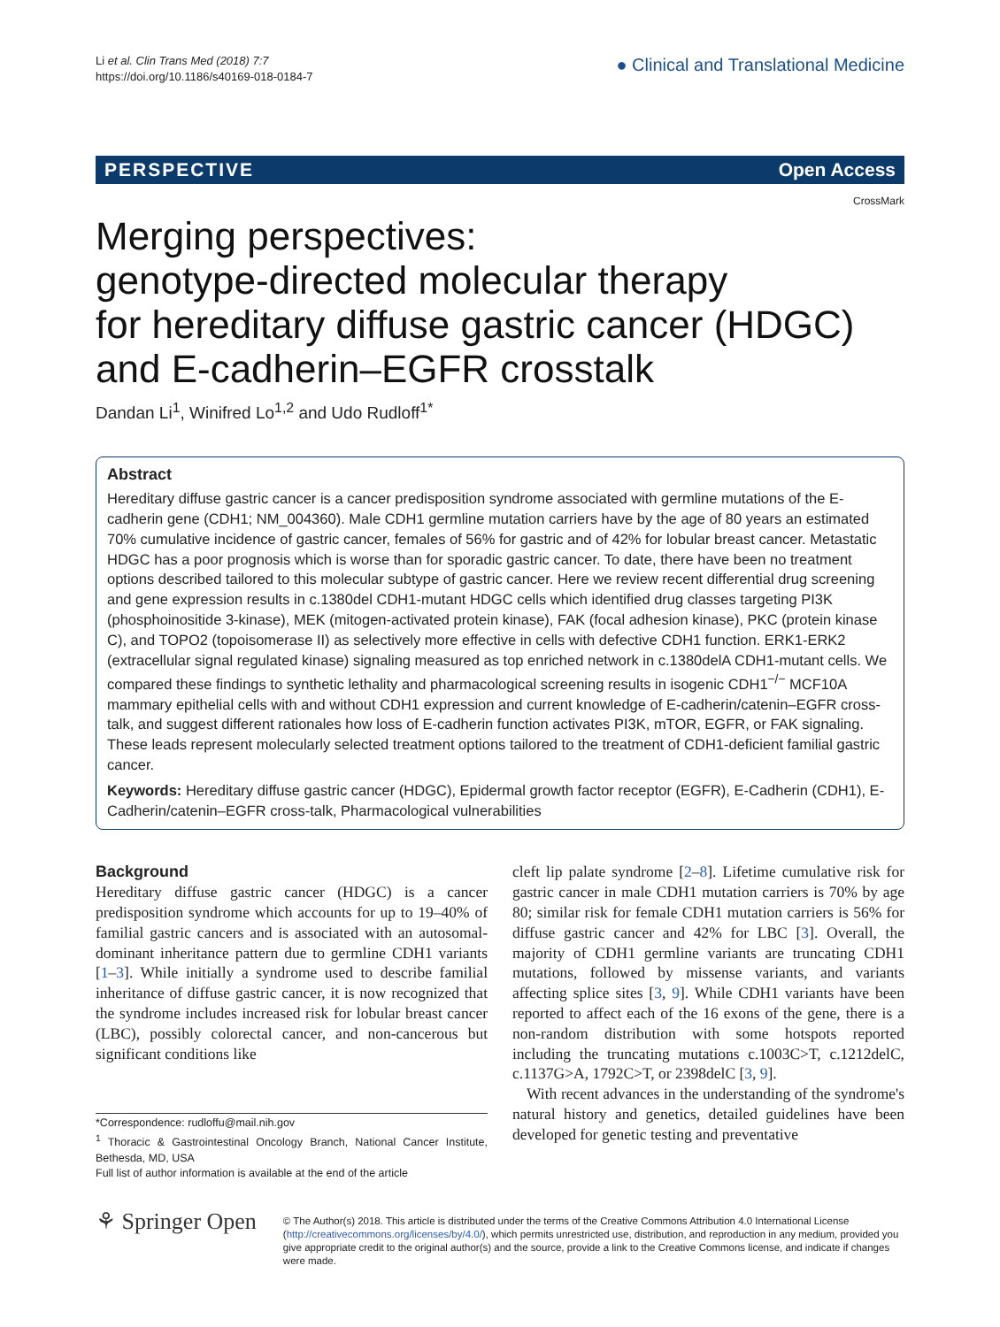Li et al. Clin Trans Med (2018) 7:7
https://doi.org/10.1186/s40169-018-0184-7
● Clinical and Translational Medicine
PERSPECTIVE Open Access
CrossMark
Merging perspectives:
genotype-directed molecular therapy
for hereditary diffuse gastric cancer (HDGC)
and E-cadherin–EGFR crosstalk
Dandan Li<sup>1</sup>, Winifred Lo<sup>1,2</sup> and Udo Rudloff<sup>1*</sup>
Abstract
Hereditary diffuse gastric cancer is a cancer predisposition syndrome associated with germline mutations of the E-cadherin gene (CDH1; NM_004360). Male CDH1 germline mutation carriers have by the age of 80 years an estimated 70% cumulative incidence of gastric cancer, females of 56% for gastric and of 42% for lobular breast cancer. Metastatic HDGC has a poor prognosis which is worse than for sporadic gastric cancer. To date, there have been no treatment options described tailored to this molecular subtype of gastric cancer. Here we review recent differential drug screening and gene expression results in c.1380del CDH1-mutant HDGC cells which identified drug classes targeting PI3K (phosphoinositide 3-kinase), MEK (mitogen-activated protein kinase), FAK (focal adhesion kinase), PKC (protein kinase C), and TOPO2 (topoisomerase II) as selectively more effective in cells with defective CDH1 function. ERK1-ERK2 (extracellular signal regulated kinase) signaling measured as top enriched network in c.1380delA CDH1-mutant cells. We compared these findings to synthetic lethality and pharmacological screening results in isogenic CDH1<sup>−/−</sup> MCF10A mammary epithelial cells with and without CDH1 expression and current knowledge of E-cadherin/catenin–EGFR cross-talk, and suggest different rationales how loss of E-cadherin function activates PI3K, mTOR, EGFR, or FAK signaling. These leads represent molecularly selected treatment options tailored to the treatment of CDH1-deficient familial gastric cancer.
Keywords: Hereditary diffuse gastric cancer (HDGC), Epidermal growth factor receptor (EGFR), E-Cadherin (CDH1), E-Cadherin/catenin–EGFR cross-talk, Pharmacological vulnerabilities
Background
Hereditary diffuse gastric cancer (HDGC) is a cancer predisposition syndrome which accounts for up to 19–40% of familial gastric cancers and is associated with an autosomal-dominant inheritance pattern due to germline CDH1 variants [1–3]. While initially a syndrome used to describe familial inheritance of diffuse gastric cancer, it is now recognized that the syndrome includes increased risk for lobular breast cancer (LBC), possibly colorectal cancer, and non-cancerous but significant conditions like
*Correspondence: rudloffu@mail.nih.gov
<sup>1</sup> Thoracic & Gastrointestinal Oncology Branch, National Cancer Institute, Bethesda, MD, USA
Full list of author information is available at the end of the article
cleft lip palate syndrome [2–8]. Lifetime cumulative risk for gastric cancer in male CDH1 mutation carriers is 70% by age 80; similar risk for female CDH1 mutation carriers is 56% for diffuse gastric cancer and 42% for LBC [3]. Overall, the majority of CDH1 germline variants are truncating CDH1 mutations, followed by missense variants, and variants affecting splice sites [3, 9]. While CDH1 variants have been reported to affect each of the 16 exons of the gene, there is a non-random distribution with some hotspots reported including the truncating mutations c.1003C>T, c.1212delC, c.1137G>A, 1792C>T, or 2398delC [3, 9].
With recent advances in the understanding of the syndrome's natural history and genetics, detailed guidelines have been developed for genetic testing and preventative
⚘ Springer Open
© The Author(s) 2018. This article is distributed under the terms of the Creative Commons Attribution 4.0 International License (http://creativecommons.org/licenses/by/4.0/), which permits unrestricted use, distribution, and reproduction in any medium, provided you give appropriate credit to the original author(s) and the source, provide a link to the Creative Commons license, and indicate if changes were made.